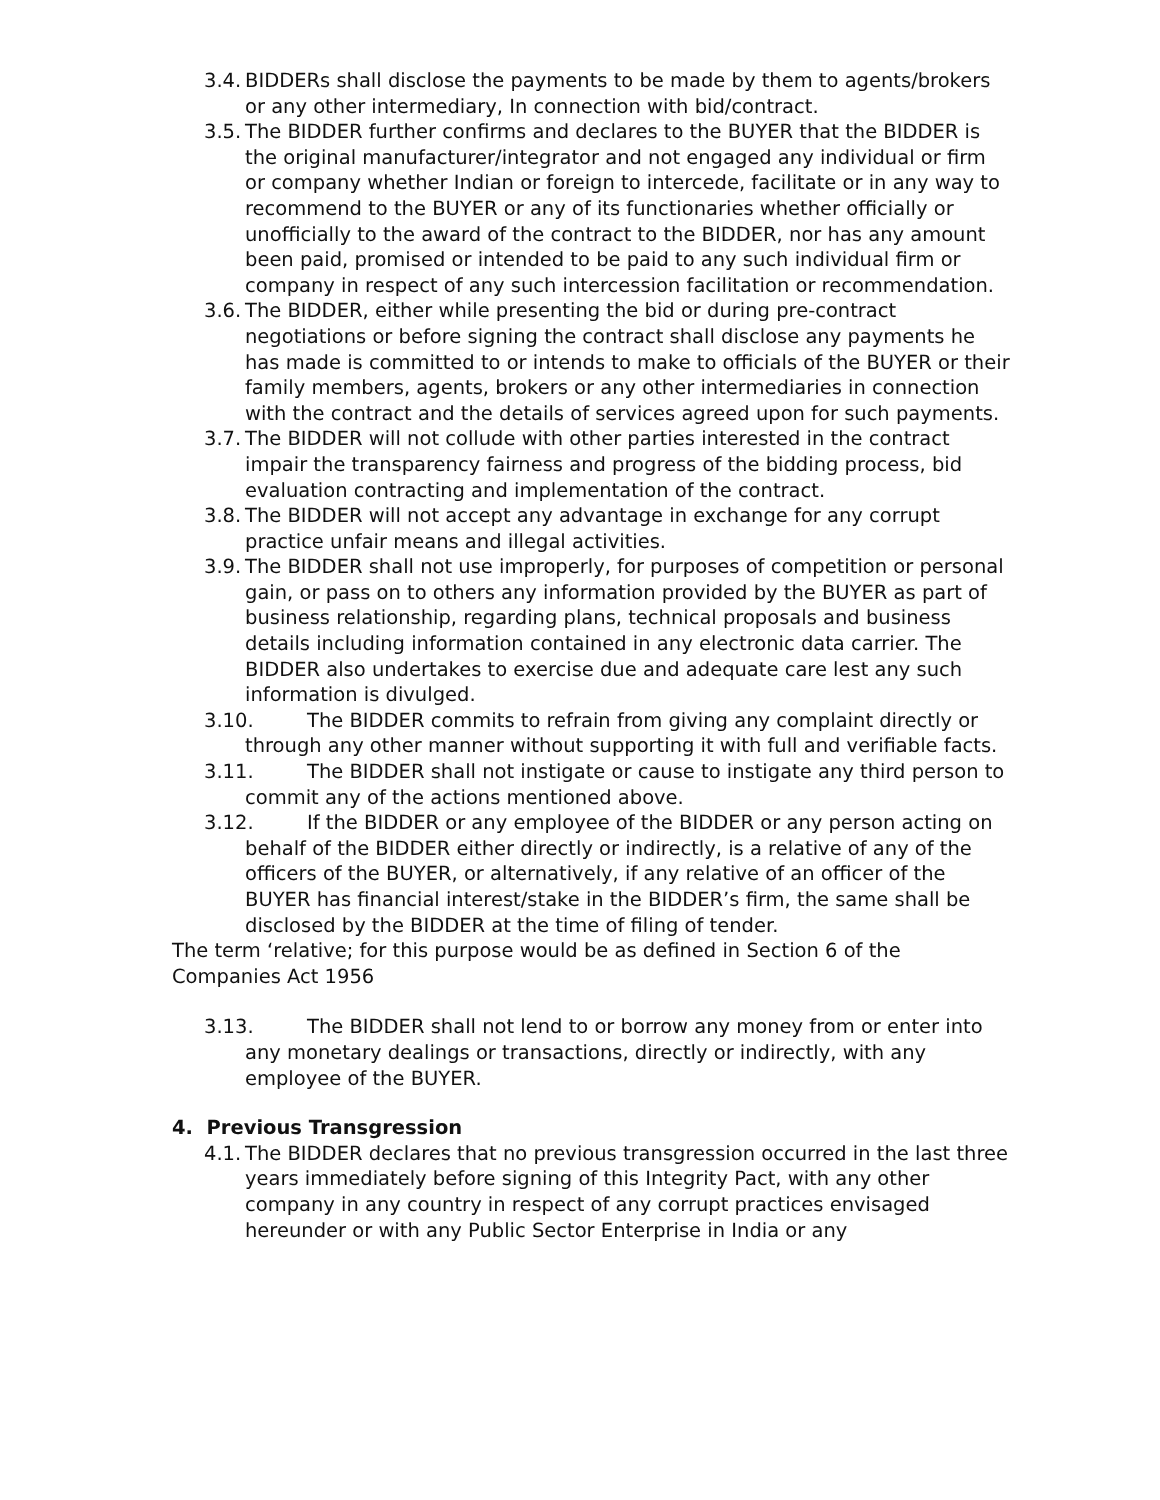3.4.
BIDDERs shall disclose the payments to be made by them to agents/brokers or any other intermediary, In connection with bid/contract.
3.5.
The BIDDER further confirms and declares to the BUYER that the BIDDER is the original manufacturer/integrator and not engaged any individual or firm or company whether Indian or foreign to intercede, facilitate or in any way to recommend to the BUYER or any of its functionaries whether officially or unofficially to the award of the contract to the BIDDER, nor has any amount been paid, promised or intended to be paid to any such individual firm or company in respect of any such intercession facilitation or recommendation.
3.6.
The BIDDER, either while presenting the bid or during pre-contract negotiations or before signing the contract shall disclose any payments he has made is committed to or intends to make to officials of the BUYER or their family members, agents, brokers or any other intermediaries in connection with the contract and the details of services agreed upon for such payments.
3.7.
The BIDDER will not collude with other parties interested in the contract impair the transparency fairness and progress of the bidding process, bid evaluation contracting and implementation of the contract.
3.8.
The BIDDER will not accept any advantage in exchange for any corrupt practice unfair means and illegal activities.
3.9.
The BIDDER shall not use improperly, for purposes of competition or personal gain, or pass on to others any information provided by the BUYER as part of business relationship, regarding plans, technical proposals and business details including information contained in any electronic data carrier. The BIDDER also undertakes to exercise due and adequate care lest any such information is divulged.
3.10.
The BIDDER commits to refrain from giving any complaint directly or through any other manner without supporting it with full and verifiable facts.
3.11.
The BIDDER shall not instigate or cause to instigate any third person to commit any of the actions mentioned above.
3.12.
If the BIDDER or any employee of the BIDDER or any person acting on behalf of the BIDDER either directly or indirectly, is a relative of any of the officers of the BUYER, or alternatively, if any relative of an officer of the BUYER has financial interest/stake in the BIDDER’s firm, the same shall be disclosed by the BIDDER at the time of filing of tender.
The term ‘relative; for this purpose would be as defined in Section 6 of the Companies Act 1956
3.13.
The BIDDER shall not lend to or borrow any money from or enter into any monetary dealings or transactions, directly or indirectly, with any employee of the BUYER.
4. Previous Transgression
4.1.
The BIDDER declares that no previous transgression occurred in the last three years immediately before signing of this Integrity Pact, with any other company in any country in respect of any corrupt practices envisaged hereunder or with any Public Sector Enterprise in India or any